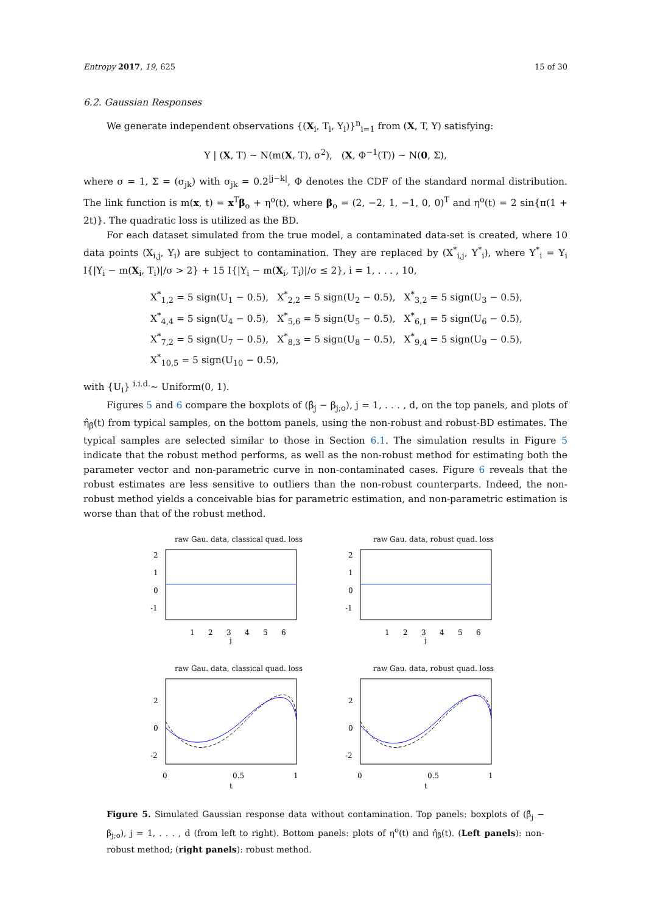Entropy 2017, 19, 625 15 of 30
6.2. Gaussian Responses
We generate independent observations {(X<sub>i</sub>, T<sub>i</sub>, Y<sub>i</sub>)}<sup>n</sup><sub>i=1</sub> from (X, T, Y) satisfying:
Y | (X, T) ∼ N(m(X, T), σ<sup>2</sup>), (X, Φ<sup>−1</sup>(T)) ∼ N(0, Σ),
where σ = 1, Σ = (σ<sub>jk</sub>) with σ<sub>jk</sub> = 0.2<sup>|j−k|</sup>, Φ denotes the CDF of the standard normal distribution. The link function is m(x, t) = x<sup>T</sup>β<sub>o</sub> + η<sup>o</sup>(t), where β<sub>o</sub> = (2, −2, 1, −1, 0, 0)<sup>T</sup> and η<sup>o</sup>(t) = 2 sin{π(1 + 2t)}. The quadratic loss is utilized as the BD.
For each dataset simulated from the true model, a contaminated data-set is created, where 10 data points (X<sub>i,j</sub>, Y<sub>i</sub>) are subject to contamination. They are replaced by (X<sup>*</sup><sub>i,j</sub>, Y<sup>*</sup><sub>i</sub>), where Y<sup>*</sup><sub>i</sub> = Y<sub>i</sub> I{|Y<sub>i</sub> − m(X<sub>i</sub>, T<sub>i</sub>)|/σ > 2} + 15 I{|Y<sub>i</sub> − m(X<sub>i</sub>, T<sub>i</sub>)|/σ ≤ 2}, i = 1, . . . , 10,
| X<sup>*</sup><sub>1,2</sub> = 5 sign(U<sub>1</sub> − 0.5), | X<sup>*</sup><sub>2,2</sub> = 5 sign(U<sub>2</sub> − 0.5), | X<sup>*</sup><sub>3,2</sub> = 5 sign(U<sub>3</sub> − 0.5), |
| X<sup>*</sup><sub>4,4</sub> = 5 sign(U<sub>4</sub> − 0.5), | X<sup>*</sup><sub>5,6</sub> = 5 sign(U<sub>5</sub> − 0.5), | X<sup>*</sup><sub>6,1</sub> = 5 sign(U<sub>6</sub> − 0.5), |
| X<sup>*</sup><sub>7,2</sub> = 5 sign(U<sub>7</sub> − 0.5), | X<sup>*</sup><sub>8,3</sub> = 5 sign(U<sub>8</sub> − 0.5), | X<sup>*</sup><sub>9,4</sub> = 5 sign(U<sub>9</sub> − 0.5), |
| X<sup>*</sup><sub>10,5</sub> = 5 sign(U<sub>10</sub> − 0.5), | | |
with {U<sub>i</sub>} <sup>i.i.d.</sup>∼ Uniform(0, 1).
Figures 5 and 6 compare the boxplots of (β̂<sub>j</sub> − β<sub>j;o</sub>), j = 1, . . . , d, on the top panels, and plots of η̂<sub>β̂</sub>(t) from typical samples, on the bottom panels, using the non-robust and robust-BD estimates. The typical samples are selected similar to those in Section 6.1. The simulation results in Figure 5 indicate that the robust method performs, as well as the non-robust method for estimating both the parameter vector and non-parametric curve in non-contaminated cases. Figure 6 reveals that the robust estimates are less sensitive to outliers than the non-robust counterparts. Indeed, the non-robust method yields a conceivable bias for parametric estimation, and non-parametric estimation is worse than that of the robust method.
raw Gau. data, classical quad. loss
2
1
0
-1
1
2
3
4
5
6
j
raw Gau. data, robust quad. loss
2
1
0
-1
1
2
3
4
5
6
j
raw Gau. data, classical quad. loss
2
0
-2
0
0.5
1
t
raw Gau. data, robust quad. loss
2
0
-2
0
0.5
1
t
Figure 5. Simulated Gaussian response data without contamination. Top panels: boxplots of (β̂<sub>j</sub> − β<sub>j;o</sub>), j = 1, . . . , d (from left to right). Bottom panels: plots of η<sup>o</sup>(t) and η̂<sub>β̂</sub>(t). (Left panels): non-robust method; (right panels): robust method.